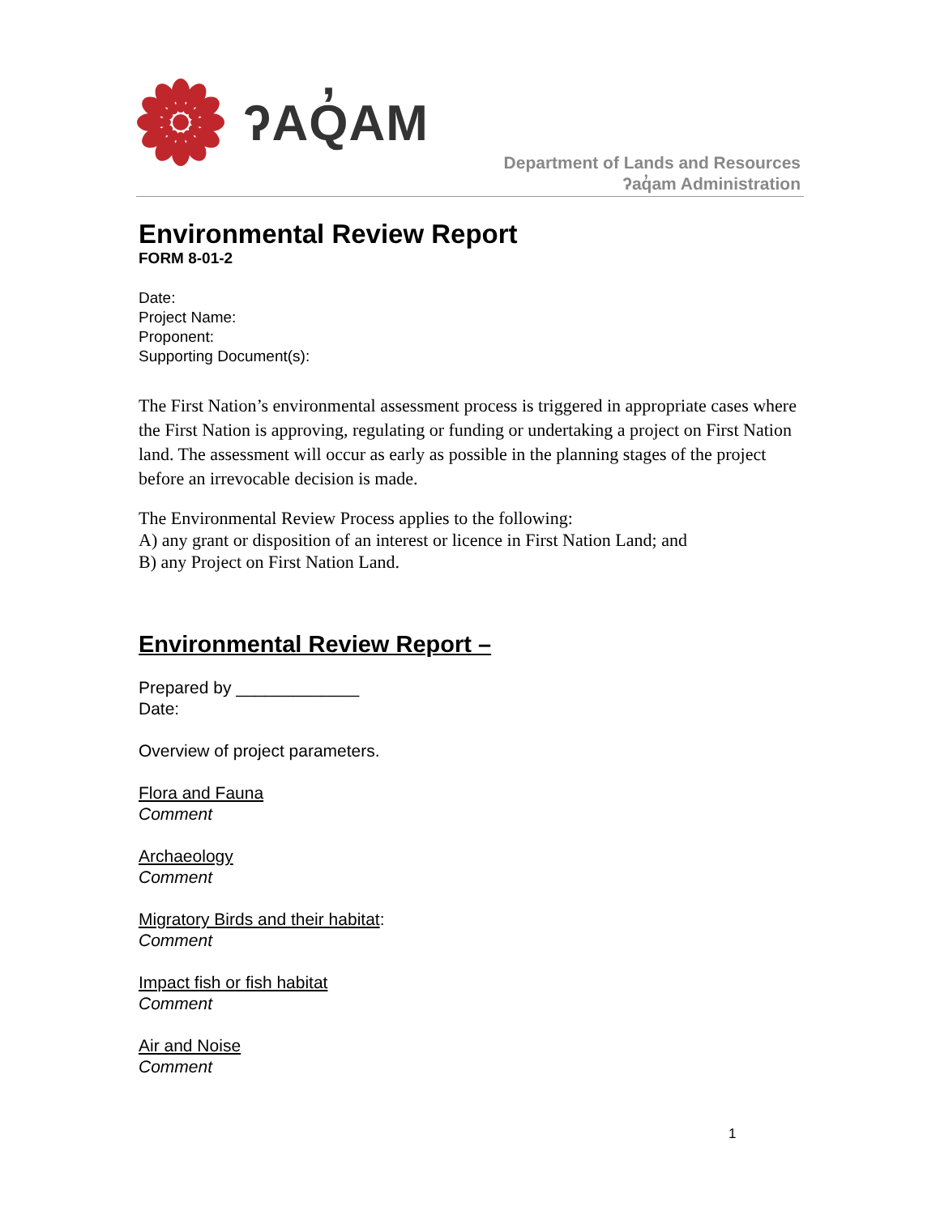ʔAQ̓AM
Department of Lands and Resources
ʔaq̓am Administration
Environmental Review Report
FORM 8-01-2
Date:
Project Name:
Proponent:
Supporting Document(s):
The First Nation’s environmental assessment process is triggered in appropriate cases where the First Nation is approving, regulating or funding or undertaking a project on First Nation land. The assessment will occur as early as possible in the planning stages of the project before an irrevocable decision is made.
The Environmental Review Process applies to the following:
A) any grant or disposition of an interest or licence in First Nation Land; and
B) any Project on First Nation Land.
Environmental Review Report –
Prepared by _____________
Date:
Overview of project parameters.
Flora and Fauna
Comment
Archaeology
Comment
Migratory Birds and their habitat:
Comment
Impact fish or fish habitat
Comment
Air and Noise
Comment
1